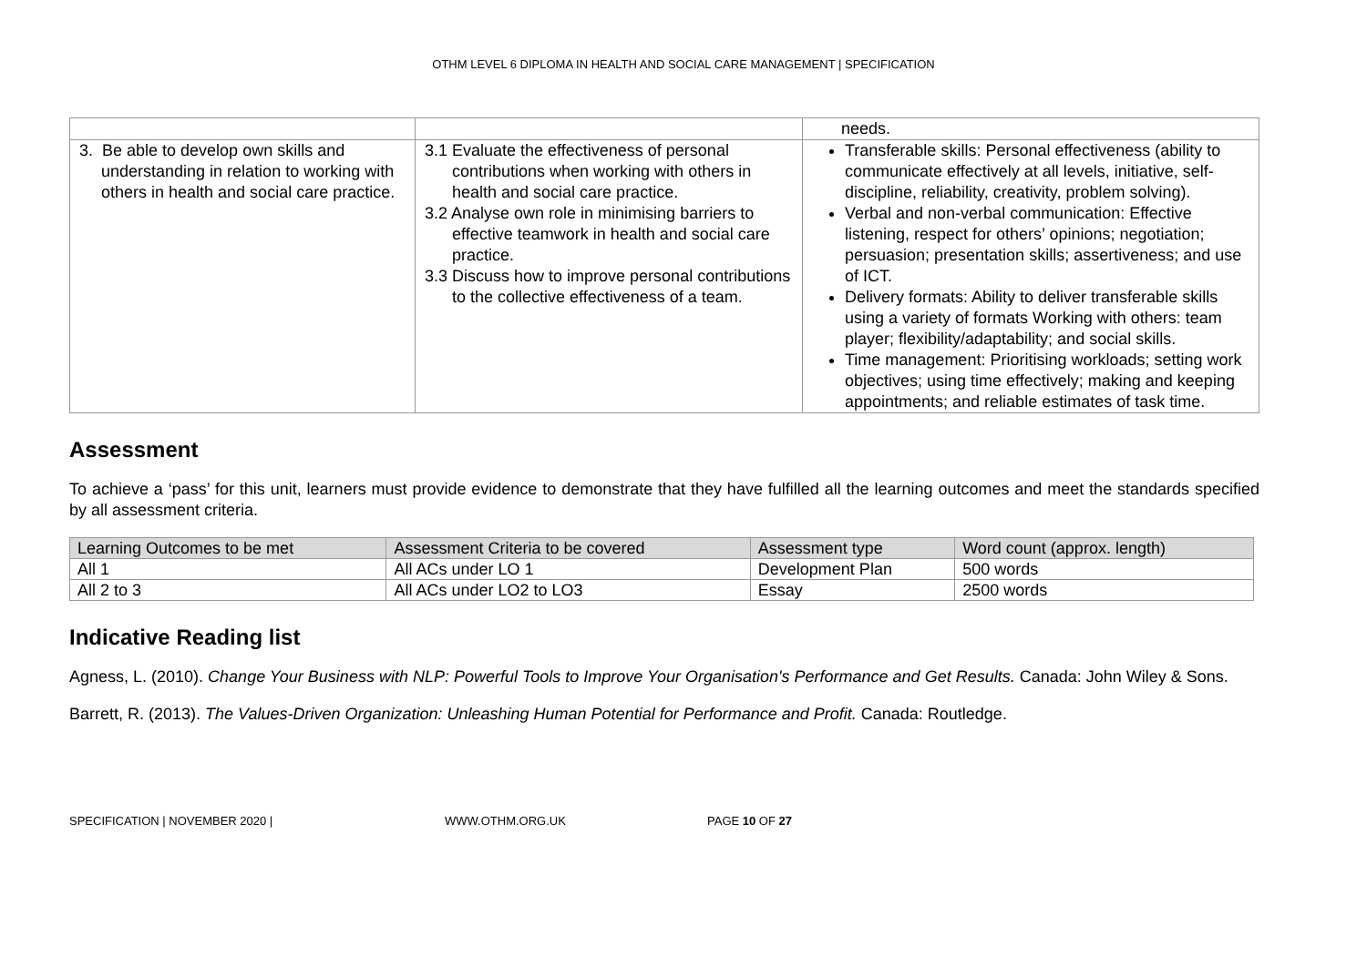OTHM LEVEL 6 DIPLOMA IN HEALTH AND SOCIAL CARE MANAGEMENT | SPECIFICATION
| | | needs. |
| 3. Be able to develop own skills and understanding in relation to working with others in health and social care practice. | 3.1 Evaluate the effectiveness of personal contributions when working with others in health and social care practice. 3.2 Analyse own role in minimising barriers to effective teamwork in health and social care practice. 3.3 Discuss how to improve personal contributions to the collective effectiveness of a team. | Transferable skills: Personal effectiveness (ability to communicate effectively at all levels, initiative, self-discipline, reliability, creativity, problem solving). Verbal and non-verbal communication: Effective listening, respect for others’ opinions; negotiation; persuasion; presentation skills; assertiveness; and use of ICT. Delivery formats: Ability to deliver transferable skills using a variety of formats Working with others: team player; flexibility/adaptability; and social skills. Time management: Prioritising workloads; setting work objectives; using time effectively; making and keeping appointments; and reliable estimates of task time. |
Assessment
To achieve a ‘pass’ for this unit, learners must provide evidence to demonstrate that they have fulfilled all the learning outcomes and meet the standards specified by all assessment criteria.
| Learning Outcomes to be met | Assessment Criteria to be covered | Assessment type | Word count (approx. length) |
| --- | --- | --- | --- |
| All 1 | All ACs under LO 1 | Development Plan | 500 words |
| All 2 to 3 | All ACs under LO2 to LO3 | Essay | 2500 words |
Indicative Reading list
Agness, L. (2010). Change Your Business with NLP: Powerful Tools to Improve Your Organisation's Performance and Get Results. Canada: John Wiley & Sons.
Barrett, R. (2013). The Values-Driven Organization: Unleashing Human Potential for Performance and Profit. Canada: Routledge.
SPECIFICATION | NOVEMBER 2020 | WWW.OTHM.ORG.UK PAGE 10 OF 27